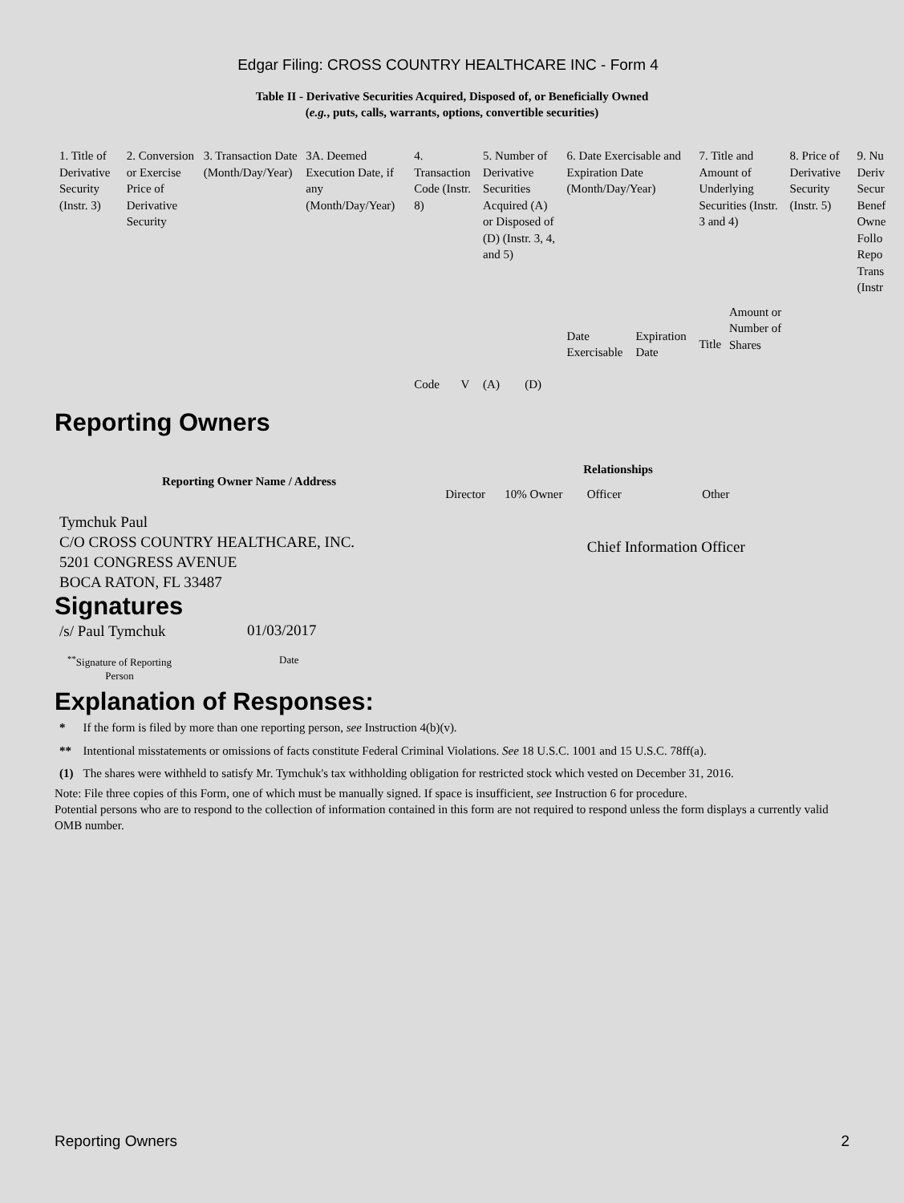Edgar Filing: CROSS COUNTRY HEALTHCARE INC - Form 4
Table II - Derivative Securities Acquired, Disposed of, or Beneficially Owned
(e.g., puts, calls, warrants, options, convertible securities)
| 1. Title of Derivative Security (Instr. 3) | 2. Conversion or Exercise Price of Derivative Security | 3. Transaction Date (Month/Day/Year) | 3A. Deemed Execution Date, if any (Month/Day/Year) | 4. Transaction Code (Instr. 8) | | 5. Number of Derivative Securities Acquired (A) or Disposed of (D) (Instr. 3, 4, and 5) | | 6. Date Exercisable and Expiration Date (Month/Day/Year) | | 7. Title and Amount of Underlying Securities (Instr. 3 and 4) | | 8. Price of Derivative Security (Instr. 5) | 9. Nu Deriv Secur Benef Owne Follo Repo Trans (Instr |
| --- | --- | --- | --- | --- | --- | --- | --- | --- | --- | --- | --- | --- | --- |
| | | | | Code | V | (A) | (D) | Date Exercisable | Expiration Date | Title | Amount or Number of Shares | | |
Reporting Owners
| Reporting Owner Name / Address | Relationships | | | |
| --- | --- | --- | --- | --- |
| | Director | 10% Owner | Officer | Other |
| Tymchuk Paul C/O CROSS COUNTRY HEALTHCARE, INC. 5201 CONGRESS AVENUE BOCA RATON, FL 33487 | | | Chief Information Officer | |
Signatures
| /s/ Paul Tymchuk | 01/03/2017 |
| <sup>**</sup> Signature of Reporting Person | Date |
Explanation of Responses:
| * | If the form is filed by more than one reporting person, see Instruction 4(b)(v). |
| ** | Intentional misstatements or omissions of facts constitute Federal Criminal Violations. See 18 U.S.C. 1001 and 15 U.S.C. 78ff(a). |
| (1) | The shares were withheld to satisfy Mr. Tymchuk's tax withholding obligation for restricted stock which vested on December 31, 2016. |
Note: File three copies of this Form, one of which must be manually signed. If space is insufficient, see Instruction 6 for procedure.
Potential persons who are to respond to the collection of information contained in this form are not required to respond unless the form displays a currently valid OMB number.
Reporting Owners 2